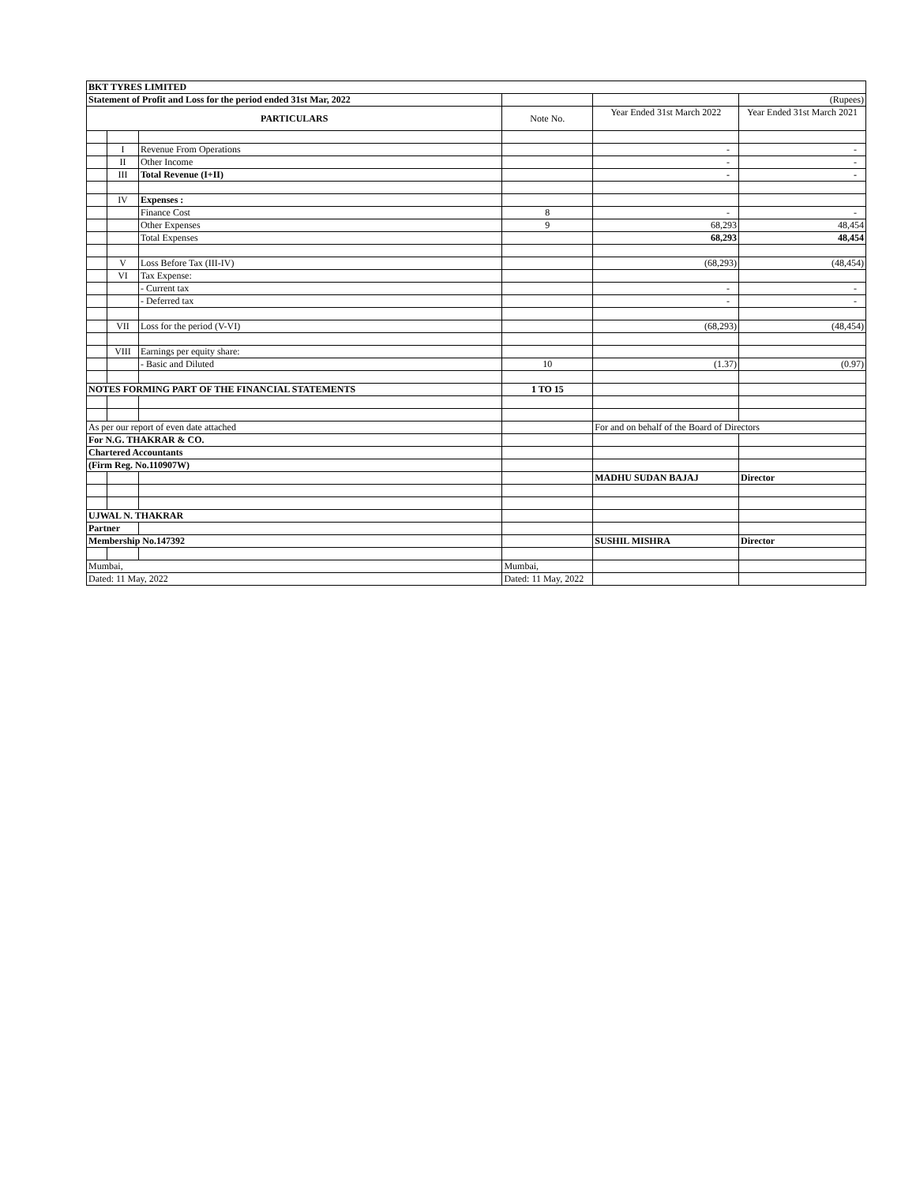| BKT TYRES LIMITED | | | | | |
| Statement of Profit and Loss for the period ended 31st Mar, 2022 | | | | | (Rupees) |
| PARTICULARS | | | Note No. | Year Ended 31st March 2022 | Year Ended 31st March 2021 |
| | I | Revenue From Operations | | - | - |
| | II | Other Income | | - | - |
| | III | Total Revenue (I+II) | | - | - |
| | IV | Expenses : | | | |
| | | Finance Cost | 8 | - | - |
| | | Other Expenses | 9 | 68,293 | 48,454 |
| | | Total Expenses | | 68,293 | 48,454 |
| | V | Loss Before Tax (III-IV) | | (68,293) | (48,454) |
| | VI | Tax Expense: | | | |
| | | - Current tax | | - | - |
| | | - Deferred tax | | - | - |
| | VII | Loss for the period (V-VI) | | (68,293) | (48,454) |
| | VIII | Earnings per equity share: | | | |
| | | - Basic and Diluted | 10 | (1.37) | (0.97) |
| NOTES FORMING PART OF THE FINANCIAL STATEMENTS | | | 1 TO 15 | | |
| As per our report of even date attached | | | | For and on behalf of the Board of Directors | |
| For N.G. THAKRAR & CO. | | | | | |
| Chartered Accountants | | | | | |
| (Firm Reg. No.110907W) | | | | | |
| | | | | MADHU SUDAN BAJAJ | Director |
| UJWAL N. THAKRAR | | | | | |
| Partner | | | | | |
| Membership No.147392 | | | | SUSHIL MISHRA | Director |
| Mumbai, | | | Mumbai, | | |
| Dated: 11 May, 2022 | | | Dated: 11 May, 2022 | | |